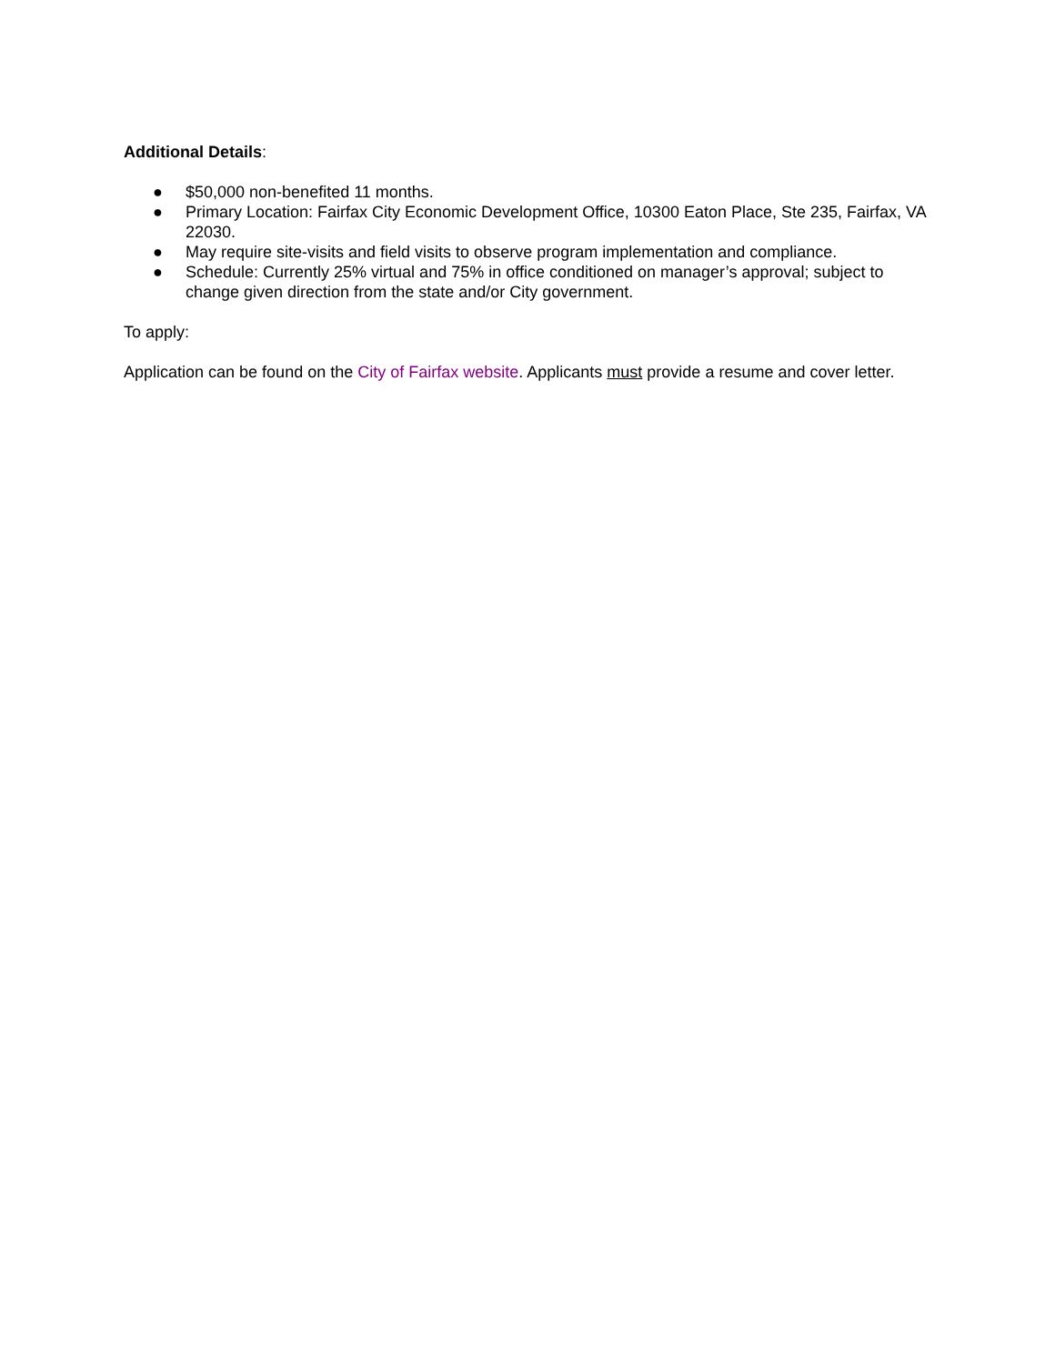Additional Details:
● $50,000 non-benefited 11 months.
● Primary Location: Fairfax City Economic Development Office, 10300 Eaton Place, Ste 235, Fairfax, VA 22030.
● May require site-visits and field visits to observe program implementation and compliance.
● Schedule: Currently 25% virtual and 75% in office conditioned on manager’s approval; subject to change given direction from the state and/or City government.
To apply:
Application can be found on the City of Fairfax website. Applicants must provide a resume and cover letter.